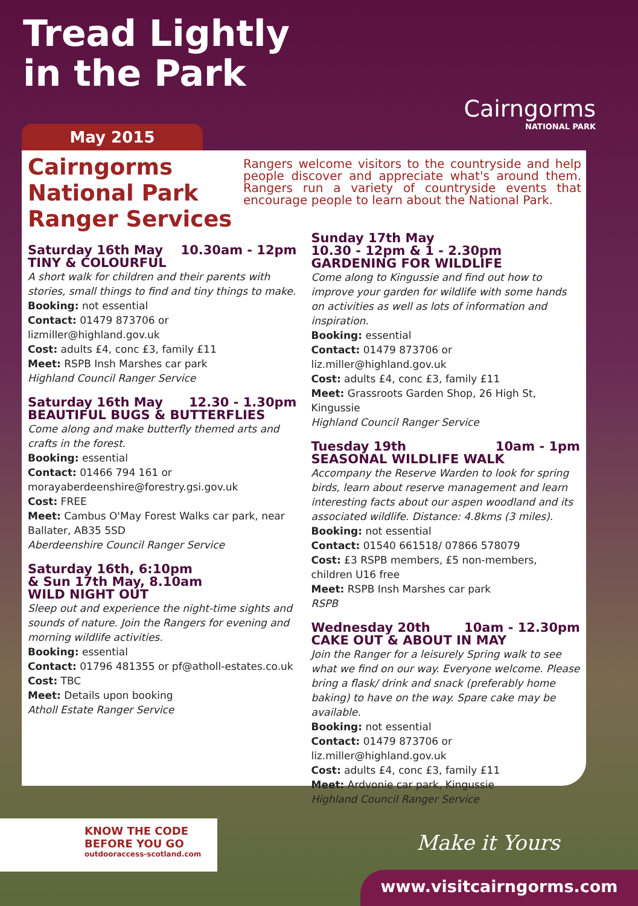Tread Lightly
in the Park
Cairngorms
NATIONAL PARK
May 2015
Cairngorms
National Park
Ranger Services
Rangers welcome visitors to the countryside and help people discover and appreciate what's around them. Rangers run a variety of countryside events that encourage people to learn about the National Park.
Saturday 16th May 10.30am - 12pm
TINY & COLOURFUL
A short walk for children and their parents with stories, small things to find and tiny things to make.
Booking: not essential
Contact: 01479 873706 or lizmiller@highland.gov.uk
Cost: adults £4, conc £3, family £11
Meet: RSPB Insh Marshes car park
Highland Council Ranger Service
Saturday 16th May 12.30 - 1.30pm
BEAUTIFUL BUGS & BUTTERFLIES
Come along and make butterfly themed arts and crafts in the forest.
Booking: essential
Contact: 01466 794 161 or morayaberdeenshire@forestry.gsi.gov.uk
Cost: FREE
Meet: Cambus O'May Forest Walks car park, near Ballater, AB35 5SD
Aberdeenshire Council Ranger Service
Saturday 16th, 6:10pm
& Sun 17th May, 8.10am
WILD NIGHT OUT
Sleep out and experience the night-time sights and sounds of nature. Join the Rangers for evening and morning wildlife activities.
Booking: essential
Contact: 01796 481355 or pf@atholl-estates.co.uk
Cost: TBC
Meet: Details upon booking
Atholl Estate Ranger Service
Sunday 17th May
10.30 - 12pm & 1 - 2.30pm
GARDENING FOR WILDLIFE
Come along to Kingussie and find out how to improve your garden for wildlife with some hands on activities as well as lots of information and inspiration.
Booking: essential
Contact: 01479 873706 or liz.miller@highland.gov.uk
Cost: adults £4, conc £3, family £11
Meet: Grassroots Garden Shop, 26 High St, Kingussie
Highland Council Ranger Service
Tuesday 19th 10am - 1pm
SEASONAL WILDLIFE WALK
Accompany the Reserve Warden to look for spring birds, learn about reserve management and learn interesting facts about our aspen woodland and its associated wildlife. Distance: 4.8kms (3 miles).
Booking: not essential
Contact: 01540 661518/ 07866 578079
Cost: £3 RSPB members, £5 non-members, children U16 free
Meet: RSPB Insh Marshes car park
RSPB
Wednesday 20th 10am - 12.30pm
CAKE OUT & ABOUT IN MAY
Join the Ranger for a leisurely Spring walk to see what we find on our way. Everyone welcome. Please bring a flask/ drink and snack (preferably home baking) to have on the way. Spare cake may be available.
Booking: not essential
Contact: 01479 873706 or liz.miller@highland.gov.uk
Cost: adults £4, conc £3, family £11
Meet: Ardvonie car park, Kingussie
Highland Council Ranger Service
KNOW THE CODE
BEFORE YOU GO
outdooraccess-scotland.com
Make it Yours
www.visitcairngorms.com